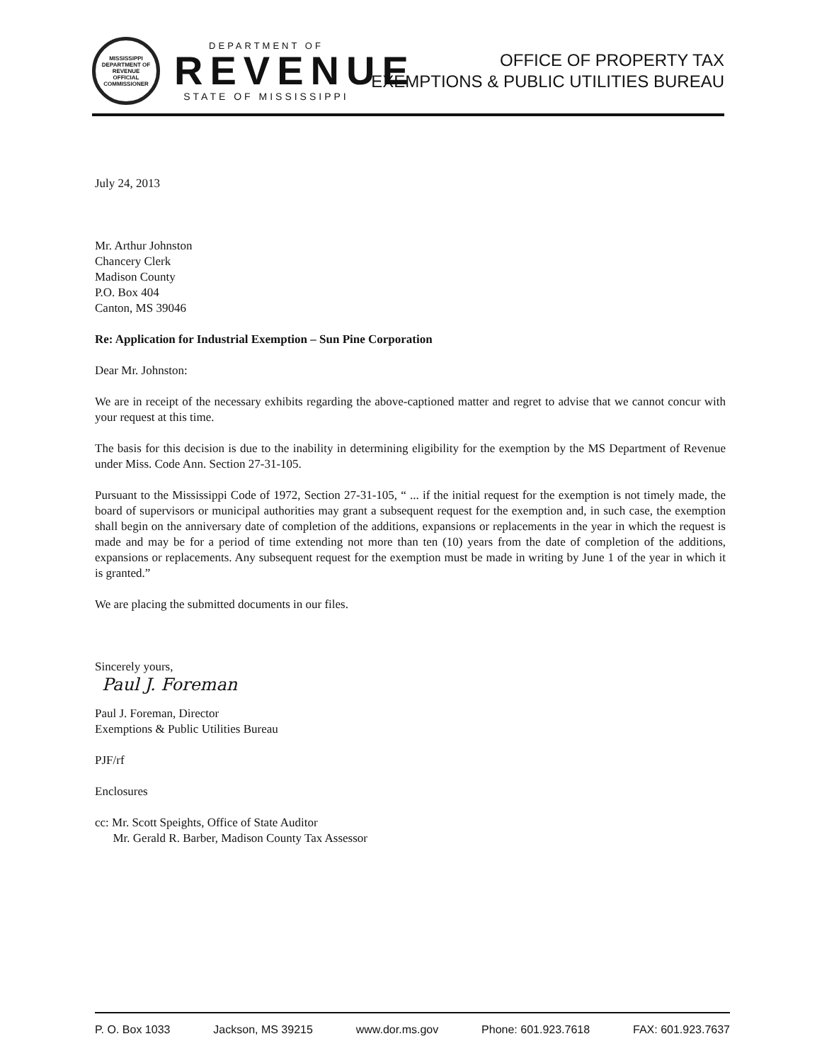MISSISSIPPI DEPARTMENT OF REVENUE
OFFICIAL
COMMISSIONER
DEPARTMENT OF
REVENUE
STATE OF MISSISSIPPI
OFFICE OF PROPERTY TAX
EXEMPTIONS & PUBLIC UTILITIES BUREAU
July 24, 2013
Mr. Arthur Johnston
Chancery Clerk
Madison County
P.O. Box 404
Canton, MS 39046
Re: Application for Industrial Exemption – Sun Pine Corporation
Dear Mr. Johnston:
We are in receipt of the necessary exhibits regarding the above-captioned matter and regret to advise that we cannot concur with your request at this time.
The basis for this decision is due to the inability in determining eligibility for the exemption by the MS Department of Revenue under Miss. Code Ann. Section 27-31-105.
Pursuant to the Mississippi Code of 1972, Section 27-31-105, “ ... if the initial request for the exemption is not timely made, the board of supervisors or municipal authorities may grant a subsequent request for the exemption and, in such case, the exemption shall begin on the anniversary date of completion of the additions, expansions or replacements in the year in which the request is made and may be for a period of time extending not more than ten (10) years from the date of completion of the additions, expansions or replacements. Any subsequent request for the exemption must be made in writing by June 1 of the year in which it is granted.”
We are placing the submitted documents in our files.
Sincerely yours,
Paul J. Foreman
Paul J. Foreman, Director
Exemptions & Public Utilities Bureau
PJF/rf
Enclosures
cc: Mr. Scott Speights, Office of State Auditor
Mr. Gerald R. Barber, Madison County Tax Assessor
P. O. Box 1033 Jackson, MS 39215 www.dor.ms.gov Phone: 601.923.7618 FAX: 601.923.7637